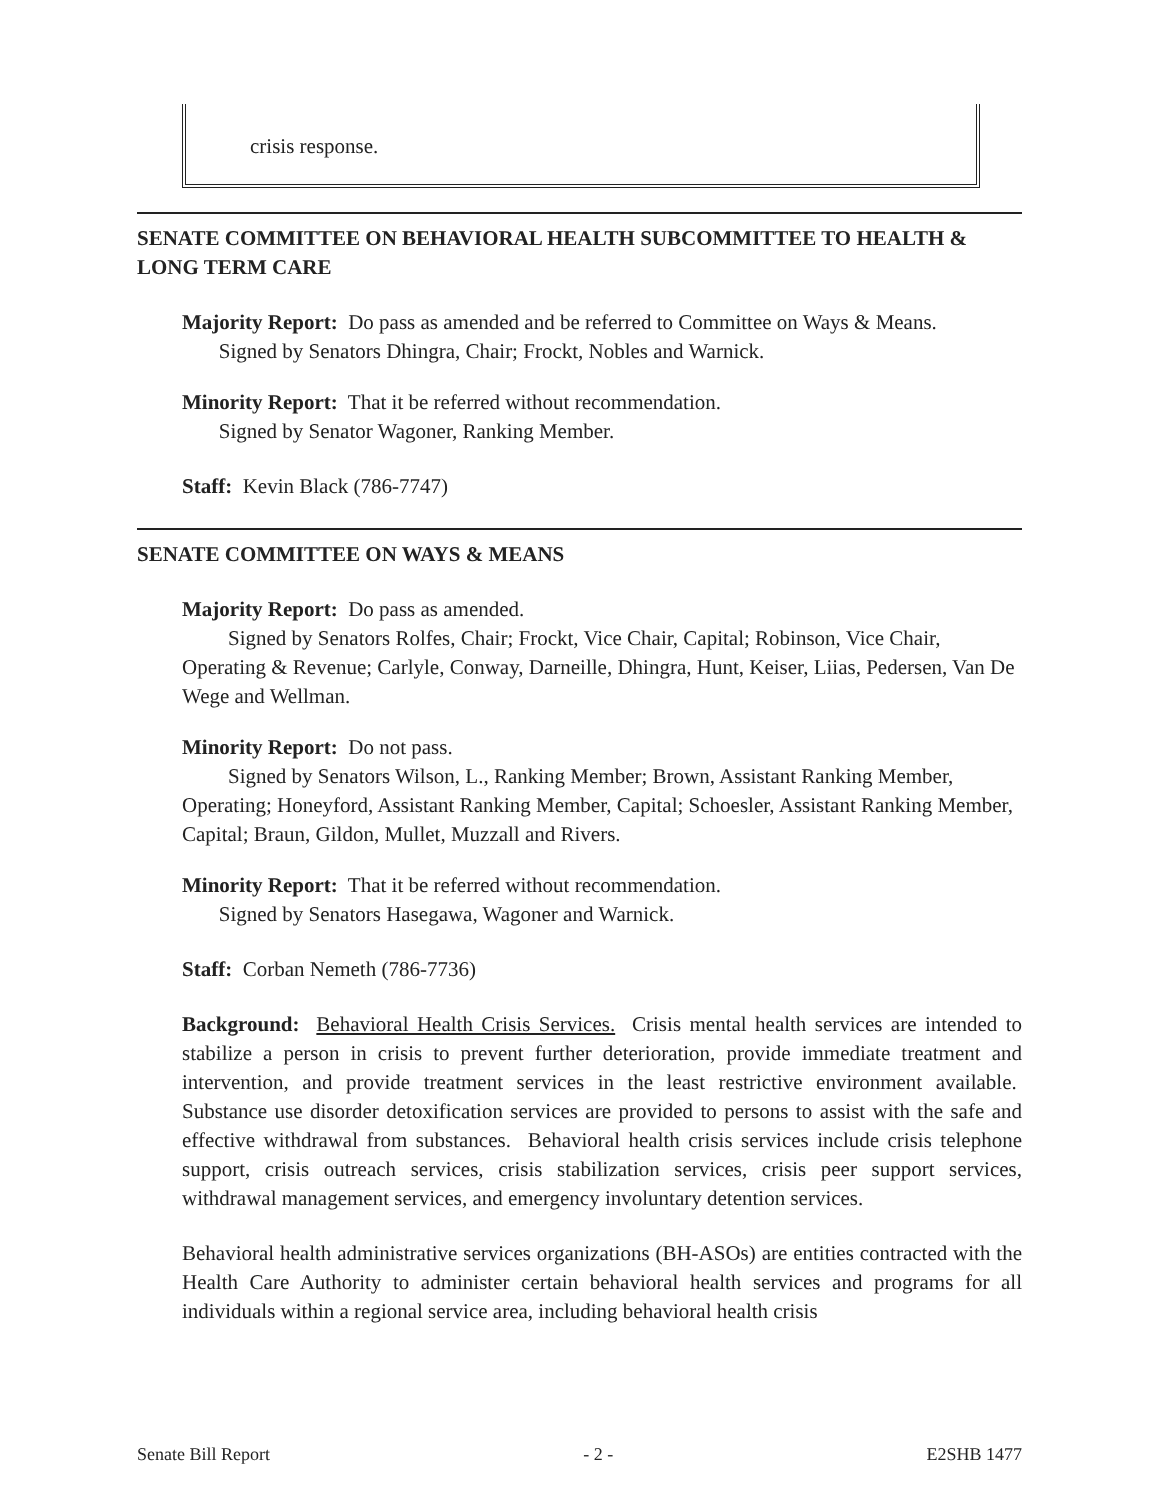crisis response.
SENATE COMMITTEE ON BEHAVIORAL HEALTH SUBCOMMITTEE TO HEALTH & LONG TERM CARE
Majority Report: Do pass as amended and be referred to Committee on Ways & Means.
Signed by Senators Dhingra, Chair; Frockt, Nobles and Warnick.
Minority Report: That it be referred without recommendation.
Signed by Senator Wagoner, Ranking Member.
Staff: Kevin Black (786-7747)
SENATE COMMITTEE ON WAYS & MEANS
Majority Report: Do pass as amended.
Signed by Senators Rolfes, Chair; Frockt, Vice Chair, Capital; Robinson, Vice Chair, Operating & Revenue; Carlyle, Conway, Darneille, Dhingra, Hunt, Keiser, Liias, Pedersen, Van De Wege and Wellman.
Minority Report: Do not pass.
Signed by Senators Wilson, L., Ranking Member; Brown, Assistant Ranking Member, Operating; Honeyford, Assistant Ranking Member, Capital; Schoesler, Assistant Ranking Member, Capital; Braun, Gildon, Mullet, Muzzall and Rivers.
Minority Report: That it be referred without recommendation.
Signed by Senators Hasegawa, Wagoner and Warnick.
Staff: Corban Nemeth (786-7736)
Background: Behavioral Health Crisis Services. Crisis mental health services are intended to stabilize a person in crisis to prevent further deterioration, provide immediate treatment and intervention, and provide treatment services in the least restrictive environment available. Substance use disorder detoxification services are provided to persons to assist with the safe and effective withdrawal from substances. Behavioral health crisis services include crisis telephone support, crisis outreach services, crisis stabilization services, crisis peer support services, withdrawal management services, and emergency involuntary detention services.
Behavioral health administrative services organizations (BH-ASOs) are entities contracted with the Health Care Authority to administer certain behavioral health services and programs for all individuals within a regional service area, including behavioral health crisis
Senate Bill Report - 2 - E2SHB 1477